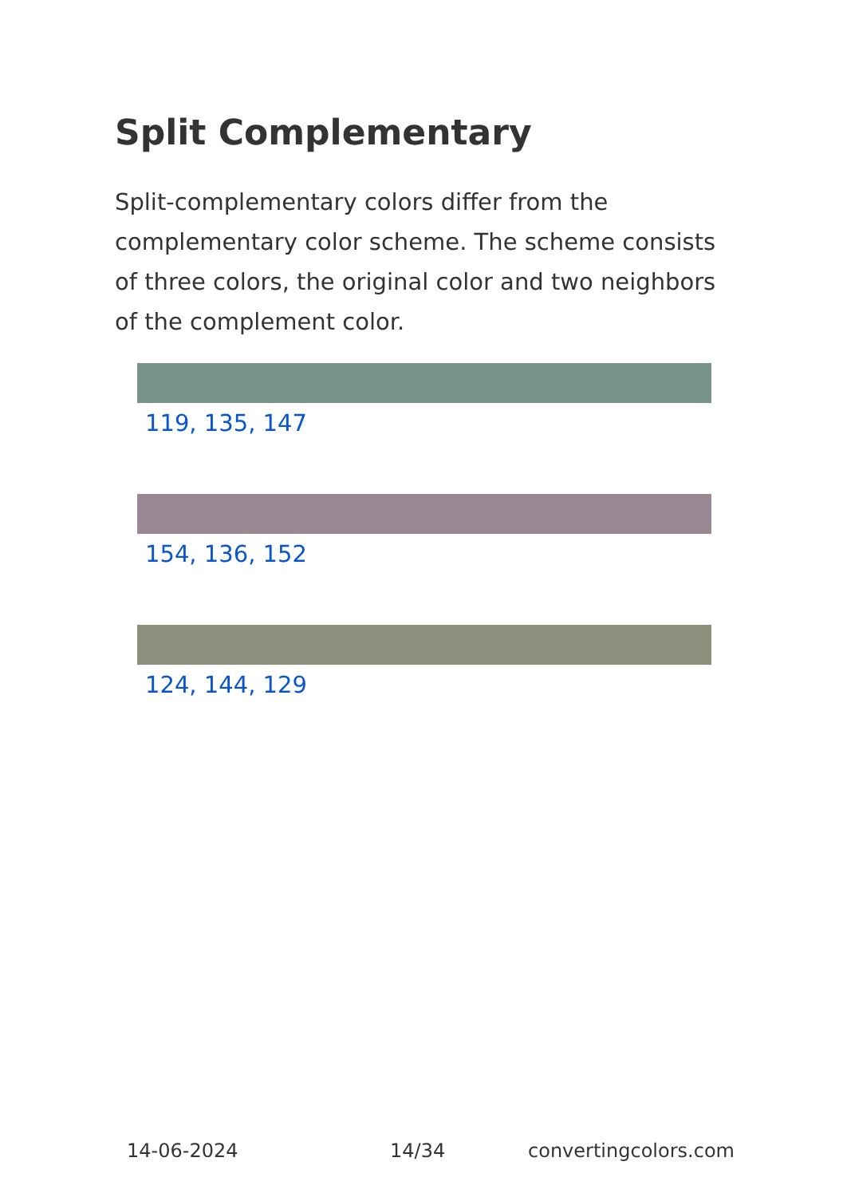Split Complementary
Split-complementary colors differ from the complementary color scheme. The scheme consists of three colors, the original color and two neighbors of the complement color.
119, 135, 147
154, 136, 152
124, 144, 129
14-06-2024 14/34 convertingcolors.com